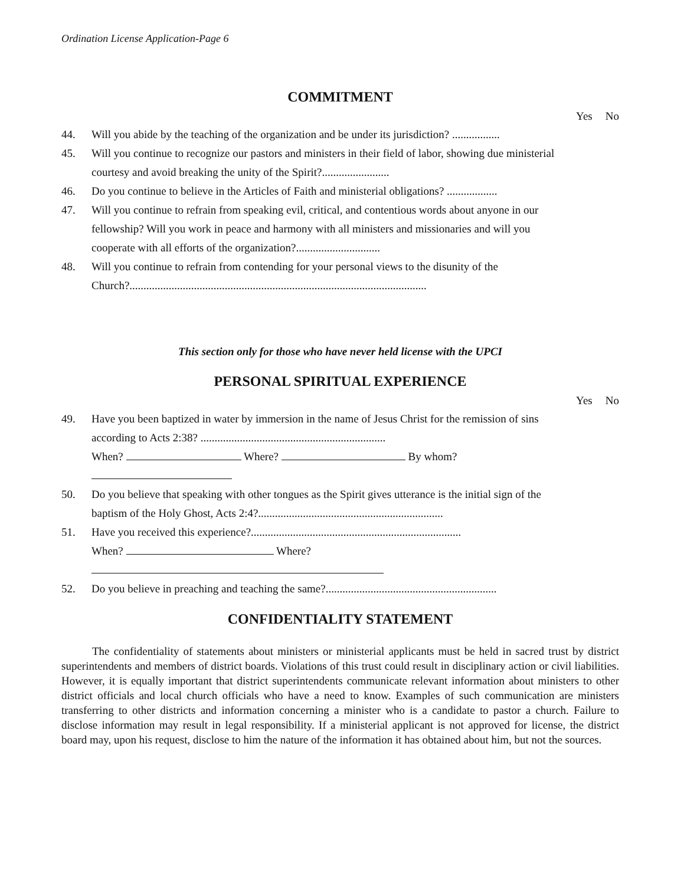Ordination License Application-Page 6
COMMITMENT
Yes No
44. Will you abide by the teaching of the organization and be under its jurisdiction? .................
45. Will you continue to recognize our pastors and ministers in their field of labor, showing due ministerial courtesy and avoid breaking the unity of the Spirit?........................
46. Do you continue to believe in the Articles of Faith and ministerial obligations? ..................
47. Will you continue to refrain from speaking evil, critical, and contentious words about anyone in our fellowship? Will you work in peace and harmony with all ministers and missionaries and will you cooperate with all efforts of the organization?..............................
48. Will you continue to refrain from contending for your personal views to the disunity of the Church?..........................................................................................................
This section only for those who have never held license with the UPCI
PERSONAL SPIRITUAL EXPERIENCE
Yes No
49. Have you been baptized in water by immersion in the name of Jesus Christ for the remission of sins according to Acts 2:38? ..................................................................
When? Where? By whom?
50. Do you believe that speaking with other tongues as the Spirit gives utterance is the initial sign of the baptism of the Holy Ghost, Acts 2:4?..................................................................
51. Have you received this experience?...........................................................................
When? Where?
52. Do you believe in preaching and teaching the same?.............................................................
CONFIDENTIALITY STATEMENT
The confidentiality of statements about ministers or ministerial applicants must be held in sacred trust by district superintendents and members of district boards. Violations of this trust could result in disciplinary action or civil liabilities. However, it is equally important that district superintendents communicate relevant information about ministers to other district officials and local church officials who have a need to know. Examples of such communication are ministers transferring to other districts and information concerning a minister who is a candidate to pastor a church. Failure to disclose information may result in legal responsibility. If a ministerial applicant is not approved for license, the district board may, upon his request, disclose to him the nature of the information it has obtained about him, but not the sources.